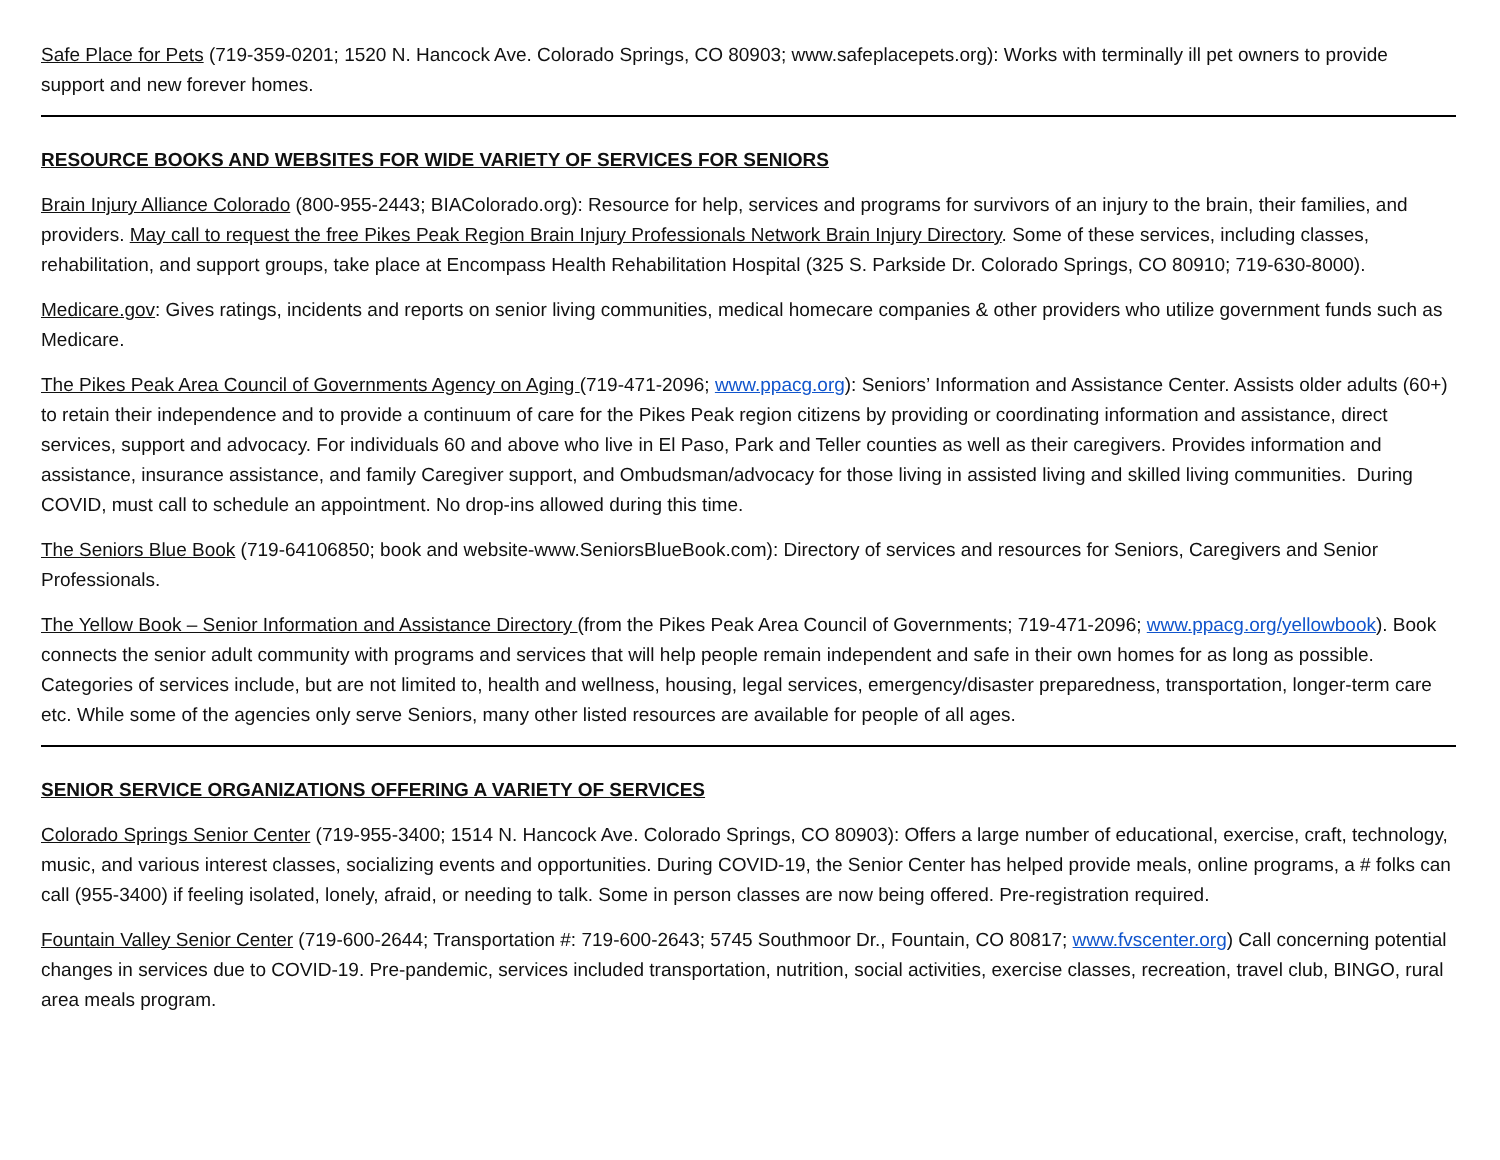Safe Place for Pets (719-359-0201; 1520 N. Hancock Ave. Colorado Springs, CO 80903; www.safeplacepets.org): Works with terminally ill pet owners to provide support and new forever homes.
RESOURCE BOOKS AND WEBSITES FOR WIDE VARIETY OF SERVICES FOR SENIORS
Brain Injury Alliance Colorado (800-955-2443; BIAColorado.org): Resource for help, services and programs for survivors of an injury to the brain, their families, and providers. May call to request the free Pikes Peak Region Brain Injury Professionals Network Brain Injury Directory. Some of these services, including classes, rehabilitation, and support groups, take place at Encompass Health Rehabilitation Hospital (325 S. Parkside Dr. Colorado Springs, CO 80910; 719-630-8000).
Medicare.gov: Gives ratings, incidents and reports on senior living communities, medical homecare companies & other providers who utilize government funds such as Medicare.
The Pikes Peak Area Council of Governments Agency on Aging (719-471-2096; www.ppacg.org): Seniors’ Information and Assistance Center. Assists older adults (60+) to retain their independence and to provide a continuum of care for the Pikes Peak region citizens by providing or coordinating information and assistance, direct services, support and advocacy. For individuals 60 and above who live in El Paso, Park and Teller counties as well as their caregivers. Provides information and assistance, insurance assistance, and family Caregiver support, and Ombudsman/advocacy for those living in assisted living and skilled living communities. During COVID, must call to schedule an appointment. No drop-ins allowed during this time.
The Seniors Blue Book (719-64106850; book and website-www.SeniorsBlueBook.com): Directory of services and resources for Seniors, Caregivers and Senior Professionals.
The Yellow Book – Senior Information and Assistance Directory (from the Pikes Peak Area Council of Governments; 719-471-2096; www.ppacg.org/yellowbook). Book connects the senior adult community with programs and services that will help people remain independent and safe in their own homes for as long as possible. Categories of services include, but are not limited to, health and wellness, housing, legal services, emergency/disaster preparedness, transportation, longer-term care etc. While some of the agencies only serve Seniors, many other listed resources are available for people of all ages.
SENIOR SERVICE ORGANIZATIONS OFFERING A VARIETY OF SERVICES
Colorado Springs Senior Center (719-955-3400; 1514 N. Hancock Ave. Colorado Springs, CO 80903): Offers a large number of educational, exercise, craft, technology, music, and various interest classes, socializing events and opportunities. During COVID-19, the Senior Center has helped provide meals, online programs, a # folks can call (955-3400) if feeling isolated, lonely, afraid, or needing to talk. Some in person classes are now being offered. Pre-registration required.
Fountain Valley Senior Center (719-600-2644; Transportation #: 719-600-2643; 5745 Southmoor Dr., Fountain, CO 80817; www.fvscenter.org) Call concerning potential changes in services due to COVID-19. Pre-pandemic, services included transportation, nutrition, social activities, exercise classes, recreation, travel club, BINGO, rural area meals program.